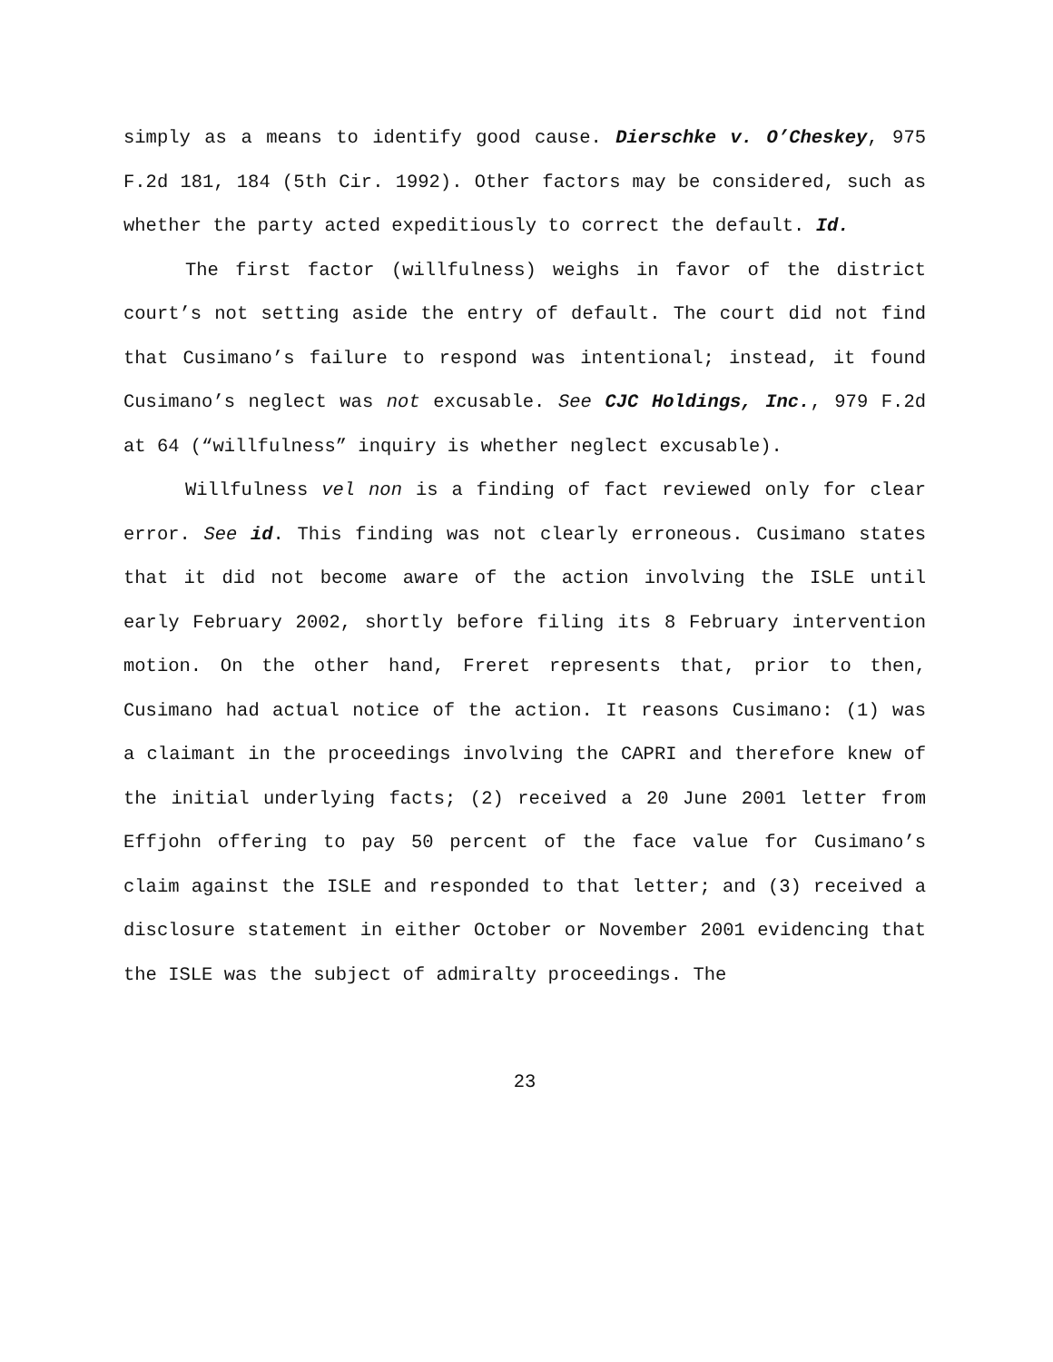simply as a means to identify good cause. Dierschke v. O’Cheskey, 975 F.2d 181, 184 (5th Cir. 1992). Other factors may be considered, such as whether the party acted expeditiously to correct the default. Id.
The first factor (willfulness) weighs in favor of the district court’s not setting aside the entry of default. The court did not find that Cusimano’s failure to respond was intentional; instead, it found Cusimano’s neglect was not excusable. See CJC Holdings, Inc., 979 F.2d at 64 (“willfulness” inquiry is whether neglect excusable).
Willfulness vel non is a finding of fact reviewed only for clear error. See id. This finding was not clearly erroneous. Cusimano states that it did not become aware of the action involving the ISLE until early February 2002, shortly before filing its 8 February intervention motion. On the other hand, Freret represents that, prior to then, Cusimano had actual notice of the action. It reasons Cusimano: (1) was a claimant in the proceedings involving the CAPRI and therefore knew of the initial underlying facts; (2) received a 20 June 2001 letter from Effjohn offering to pay 50 percent of the face value for Cusimano’s claim against the ISLE and responded to that letter; and (3) received a disclosure statement in either October or November 2001 evidencing that the ISLE was the subject of admiralty proceedings. The
23